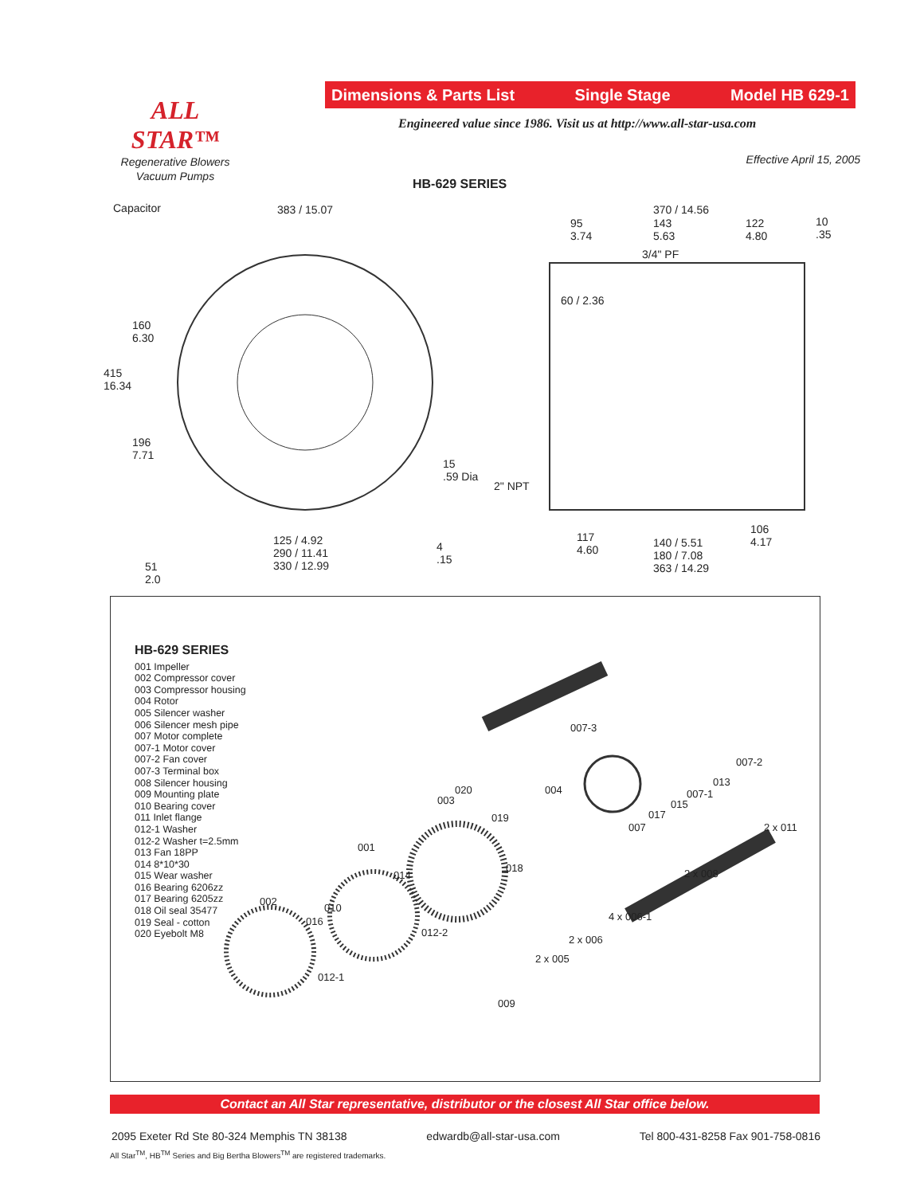ALL STAR™
Regenerative Blowers
Vacuum Pumps
Dimensions & Parts List Single Stage Model HB 629-1
Engineered value since 1986. Visit us at http://www.all-star-usa.com
Effective April 15, 2005
HB-629 SERIES
Capacitor 383 / 15.07
160
6.30
415
16.34
196
7.71
51
2.0
125 / 4.92
290 / 11.41
330 / 12.99
15
.59 Dia
4
.15
2" NPT
370 / 14.56
95
3.74
143
5.63
122
4.80
10
.35
3/4" PF
60 / 2.36
117
4.60
140 / 5.51
180 / 7.08
363 / 14.29
106
4.17
HB-629 SERIES
001 Impeller
002 Compressor cover
003 Compressor housing
004 Rotor
005 Silencer washer
006 Silencer mesh pipe
007 Motor complete
007-1 Motor cover
007-2 Fan cover
007-3 Terminal box
008 Silencer housing
009 Mounting plate
010 Bearing cover
011 Inlet flange
012-1 Washer
012-2 Washer t=2.5mm
013 Fan 18PP
014 8*10*30
015 Wear washer
016 Bearing 6206zz
017 Bearing 6205zz
018 Oil seal 35477
019 Seal - cotton
020 Eyebolt M8
007-3
007-2
004
013
020
003
007-1
015
017
019
007 2 x 011
001
018
014 2 x 008
002
010
4 x 006-1
016
012-2
2 x 006
2 x 005
012-1
009
Contact an All Star representative, distributor or the closest All Star office below.
2095 Exeter Rd Ste 80-324 Memphis TN 38138 edwardb@all-star-usa.com Tel 800-431-8258 Fax 901-758-0816
All Star<sup>TM</sup>, HB<sup>TM</sup> Series and Big Bertha Blowers<sup>TM</sup> are registered trademarks.